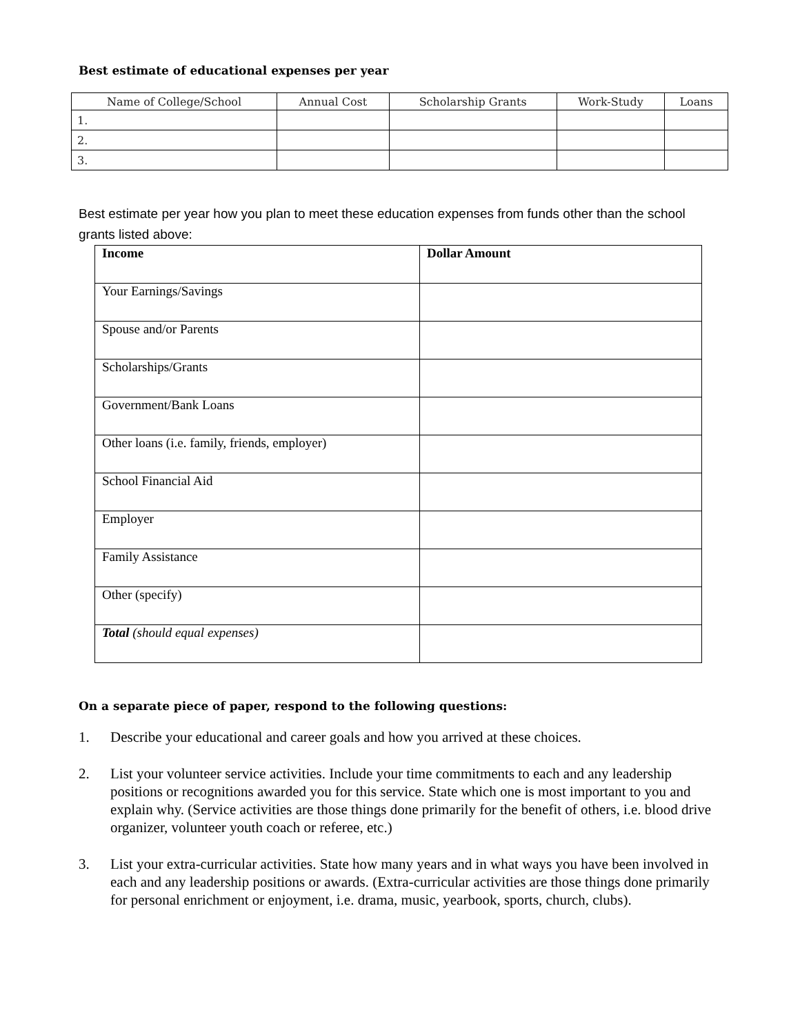Best estimate of educational expenses per year
| Name of College/School | Annual Cost | Scholarship Grants | Work-Study | Loans |
| --- | --- | --- | --- | --- |
| 1. | | | | |
| 2. | | | | |
| 3. | | | | |
Best estimate per year how you plan to meet these education expenses from funds other than the school grants listed above:
| Income | Dollar Amount |
| Your Earnings/Savings | |
| Spouse and/or Parents | |
| Scholarships/Grants | |
| Government/Bank Loans | |
| Other loans (i.e. family, friends, employer) | |
| School Financial Aid | |
| Employer | |
| Family Assistance | |
| Other (specify) | |
| Total (should equal expenses) | |
On a separate piece of paper, respond to the following questions:
1. Describe your educational and career goals and how you arrived at these choices.
2. List your volunteer service activities. Include your time commitments to each and any leadership positions or recognitions awarded you for this service. State which one is most important to you and explain why. (Service activities are those things done primarily for the benefit of others, i.e. blood drive organizer, volunteer youth coach or referee, etc.)
3. List your extra-curricular activities. State how many years and in what ways you have been involved in each and any leadership positions or awards. (Extra-curricular activities are those things done primarily for personal enrichment or enjoyment, i.e. drama, music, yearbook, sports, church, clubs).